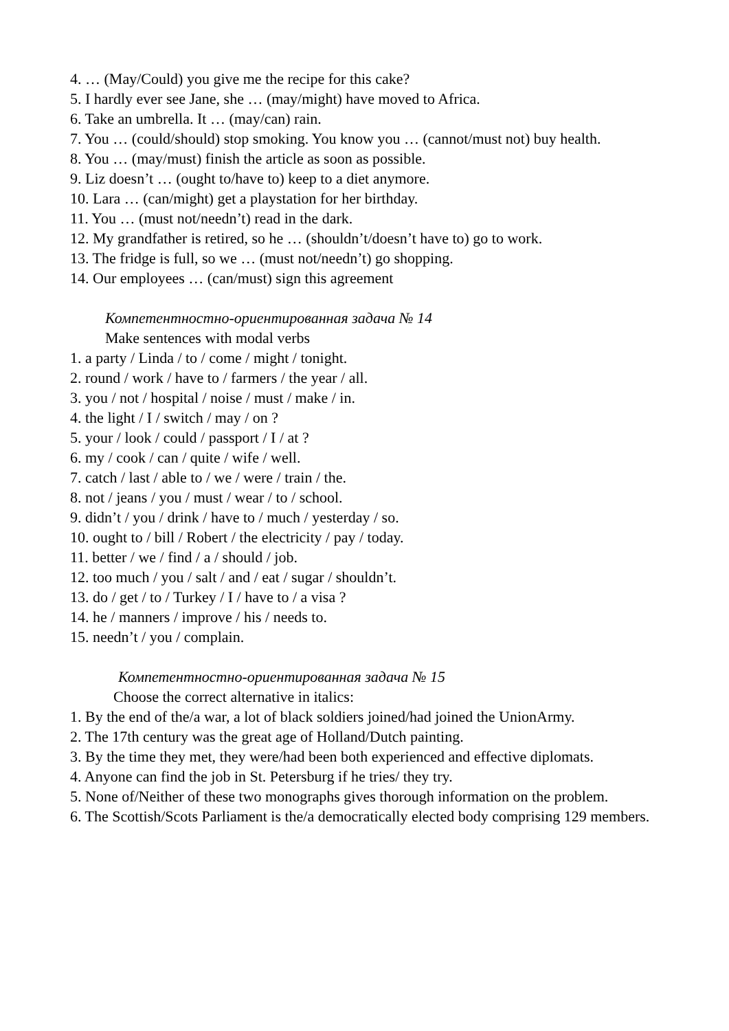4. … (May/Could) you give me the recipe for this cake?
5. I hardly ever see Jane, she … (may/might) have moved to Africa.
6. Take an umbrella. It … (may/can) rain.
7. You … (could/should) stop smoking. You know you … (cannot/must not) buy health.
8. You … (may/must) finish the article as soon as possible.
9. Liz doesn’t … (ought to/have to) keep to a diet anymore.
10. Lara … (can/might) get a playstation for her birthday.
11. You … (must not/needn’t) read in the dark.
12. My grandfather is retired, so he … (shouldn’t/doesn’t have to) go to work.
13. The fridge is full, so we … (must not/needn’t) go shopping.
14. Our employees … (can/must) sign this agreement
Компетентностно-ориентированная задача № 14
Make sentences with modal verbs
1. a party / Linda / to / come / might / tonight.
2. round / work / have to / farmers / the year / all.
3. you / not / hospital / noise / must / make / in.
4. the light / I / switch / may / on ?
5. your / look / could / passport / I / at ?
6. my / cook / can / quite / wife / well.
7. catch / last / able to / we / were / train / the.
8. not / jeans / you / must / wear / to / school.
9. didn’t / you / drink / have to / much / yesterday / so.
10. ought to / bill / Robert / the electricity / pay / today.
11. better / we / find / a / should / job.
12. too much / you / salt / and / eat / sugar / shouldn’t.
13. do / get / to / Turkey / I / have to / a visa ?
14. he / manners / improve / his / needs to.
15. needn’t / you / complain.
Компетентностно-ориентированная задача № 15
Choose the correct alternative in italics:
1. By the end of the/a war, a lot of black soldiers joined/had joined the UnionArmy.
2. The 17th century was the great age of Holland/Dutch painting.
3. By the time they met, they were/had been both experienced and effective diplomats.
4. Anyone can find the job in St. Petersburg if he tries/ they try.
5. None of/Neither of these two monographs gives thorough information on the problem.
6. The Scottish/Scots Parliament is the/a democratically elected body comprising 129 members.